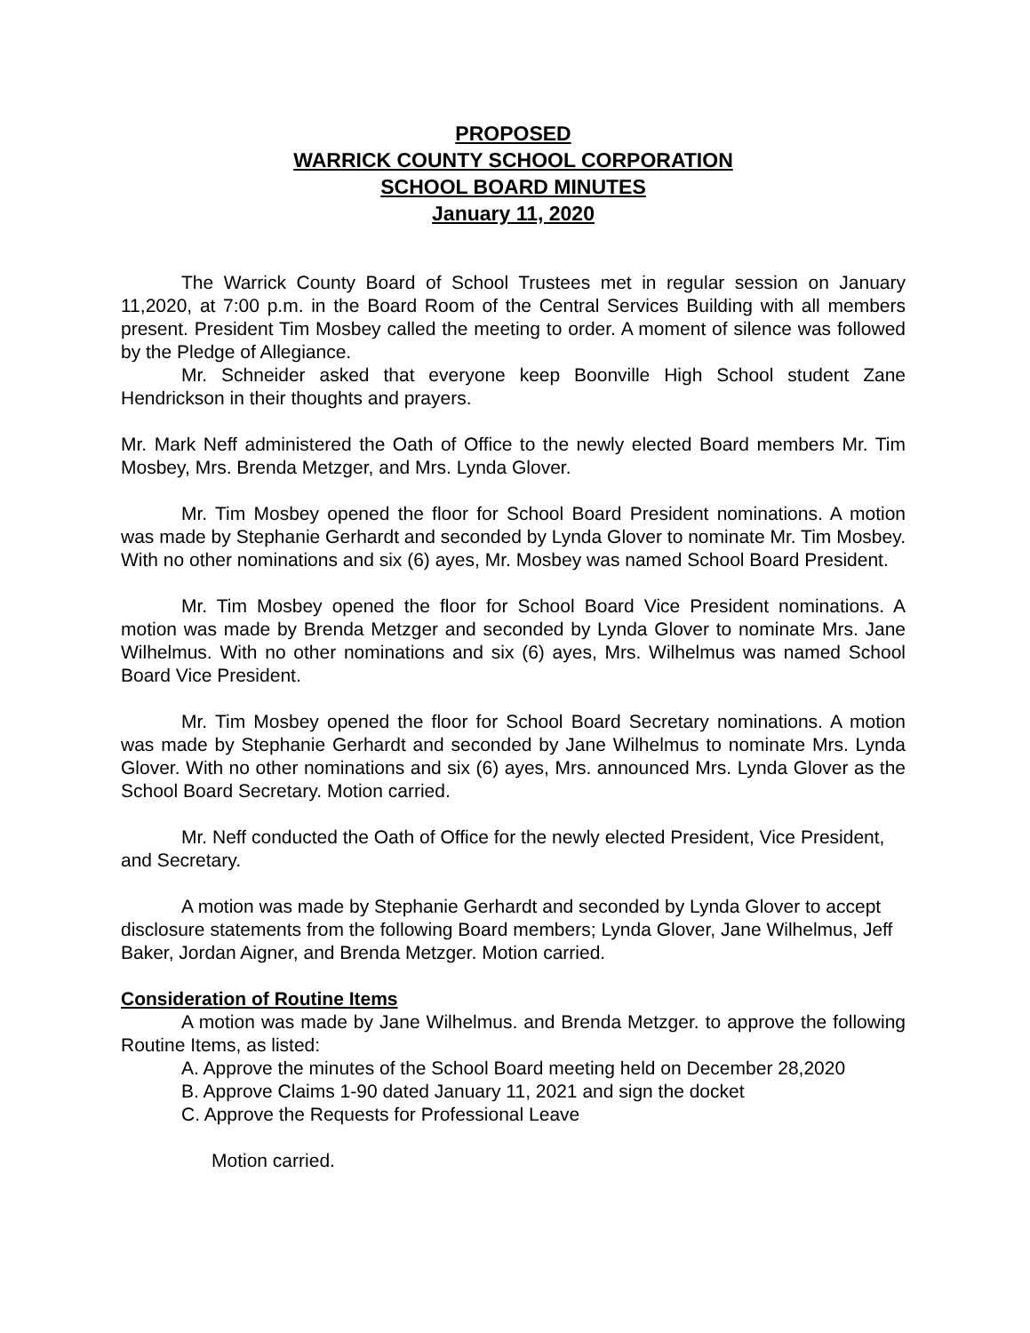PROPOSED
WARRICK COUNTY SCHOOL CORPORATION
SCHOOL BOARD MINUTES
January 11, 2020
The Warrick County Board of School Trustees met in regular session on January 11,2020, at 7:00 p.m. in the Board Room of the Central Services Building with all members present. President Tim Mosbey called the meeting to order. A moment of silence was followed by the Pledge of Allegiance.
Mr. Schneider asked that everyone keep Boonville High School student Zane Hendrickson in their thoughts and prayers.
Mr. Mark Neff administered the Oath of Office to the newly elected Board members Mr. Tim Mosbey, Mrs. Brenda Metzger, and Mrs. Lynda Glover.
Mr. Tim Mosbey opened the floor for School Board President nominations. A motion was made by Stephanie Gerhardt and seconded by Lynda Glover to nominate Mr. Tim Mosbey. With no other nominations and six (6) ayes, Mr. Mosbey was named School Board President.
Mr. Tim Mosbey opened the floor for School Board Vice President nominations. A motion was made by Brenda Metzger and seconded by Lynda Glover to nominate Mrs. Jane Wilhelmus. With no other nominations and six (6) ayes, Mrs. Wilhelmus was named School Board Vice President.
Mr. Tim Mosbey opened the floor for School Board Secretary nominations. A motion was made by Stephanie Gerhardt and seconded by Jane Wilhelmus to nominate Mrs. Lynda Glover. With no other nominations and six (6) ayes, Mrs. announced Mrs. Lynda Glover as the School Board Secretary. Motion carried.
Mr. Neff conducted the Oath of Office for the newly elected President, Vice President, and Secretary.
A motion was made by Stephanie Gerhardt and seconded by Lynda Glover to accept disclosure statements from the following Board members; Lynda Glover, Jane Wilhelmus, Jeff Baker, Jordan Aigner, and Brenda Metzger. Motion carried.
Consideration of Routine Items
A motion was made by Jane Wilhelmus. and Brenda Metzger. to approve the following Routine Items, as listed:
A. Approve the minutes of the School Board meeting held on December 28,2020
B. Approve Claims 1-90 dated January 11, 2021 and sign the docket
C. Approve the Requests for Professional Leave
Motion carried.